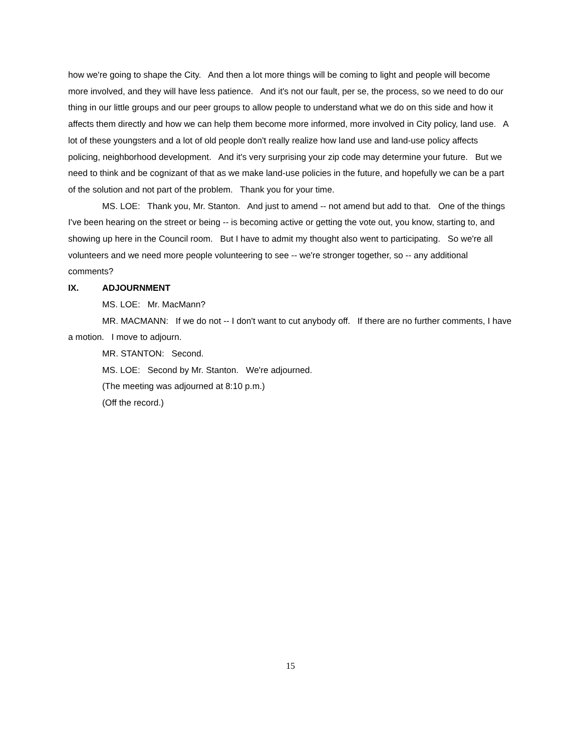how we're going to shape the City. And then a lot more things will be coming to light and people will become more involved, and they will have less patience. And it's not our fault, per se, the process, so we need to do our thing in our little groups and our peer groups to allow people to understand what we do on this side and how it affects them directly and how we can help them become more informed, more involved in City policy, land use. A lot of these youngsters and a lot of old people don't really realize how land use and land-use policy affects policing, neighborhood development. And it's very surprising your zip code may determine your future. But we need to think and be cognizant of that as we make land-use policies in the future, and hopefully we can be a part of the solution and not part of the problem. Thank you for your time.
MS. LOE: Thank you, Mr. Stanton. And just to amend -- not amend but add to that. One of the things I've been hearing on the street or being -- is becoming active or getting the vote out, you know, starting to, and showing up here in the Council room. But I have to admit my thought also went to participating. So we're all volunteers and we need more people volunteering to see -- we're stronger together, so -- any additional comments?
IX. ADJOURNMENT
MS. LOE: Mr. MacMann?
MR. MACMANN: If we do not -- I don't want to cut anybody off. If there are no further comments, I have a motion. I move to adjourn.
MR. STANTON: Second.
MS. LOE: Second by Mr. Stanton. We're adjourned.
(The meeting was adjourned at 8:10 p.m.)
(Off the record.)
15